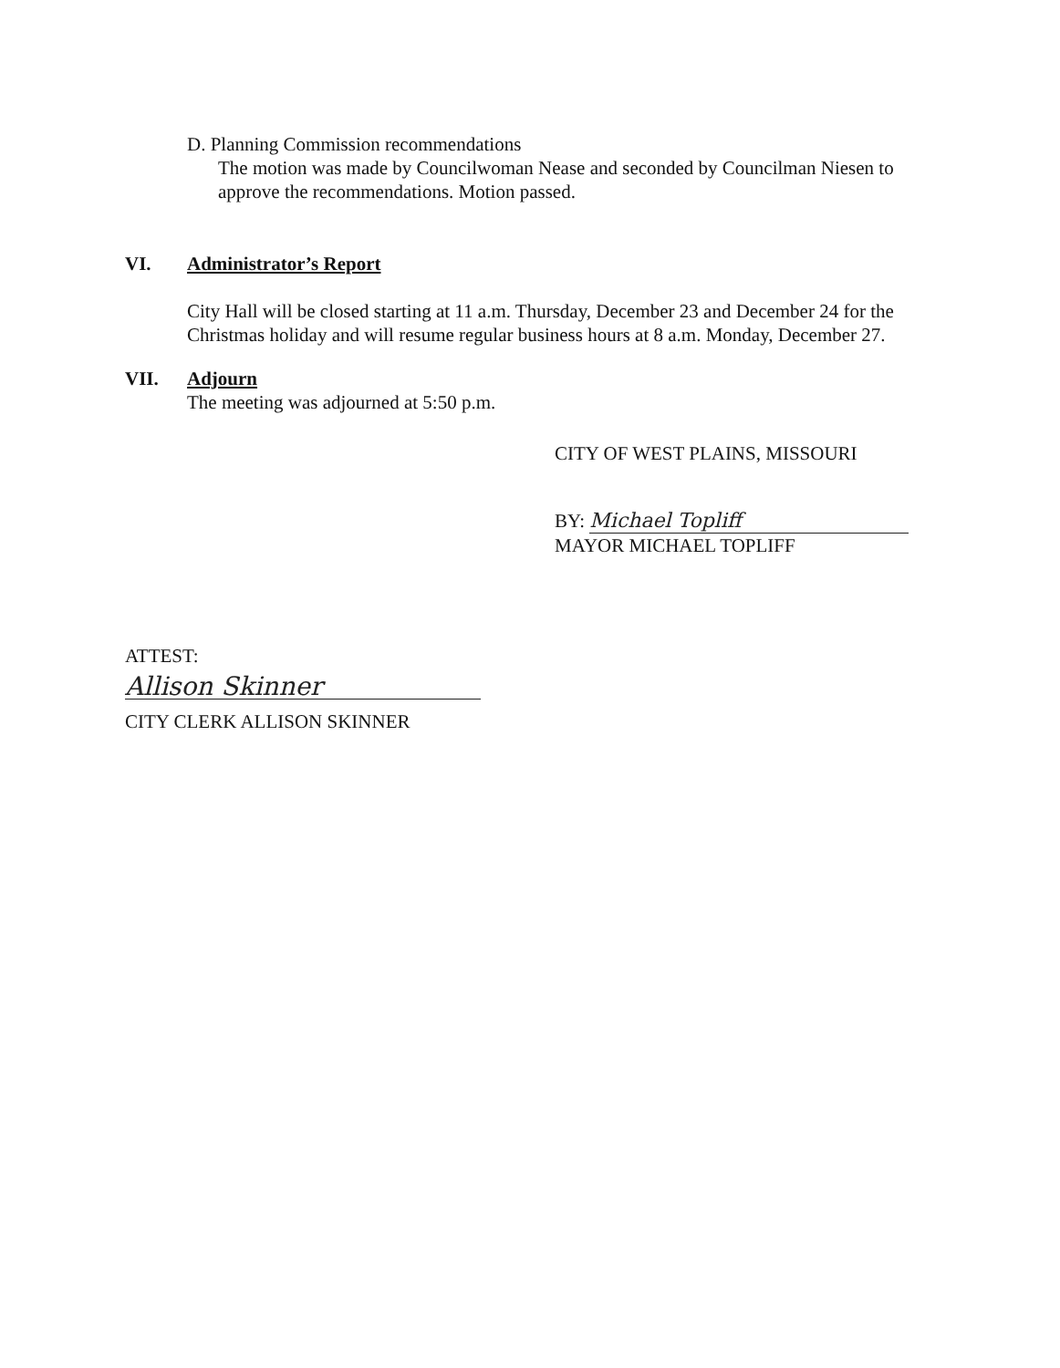D. Planning Commission recommendations
The motion was made by Councilwoman Nease and seconded by Councilman Niesen to approve the recommendations. Motion passed.
VI. Administrator’s Report
City Hall will be closed starting at 11 a.m. Thursday, December 23 and December 24 for the Christmas holiday and will resume regular business hours at 8 a.m. Monday, December 27.
VII. Adjourn
The meeting was adjourned at 5:50 p.m.
CITY OF WEST PLAINS, MISSOURI
BY: Michael Topliff
MAYOR MICHAEL TOPLIFF
ATTEST:
Allison Skinner
CITY CLERK ALLISON SKINNER